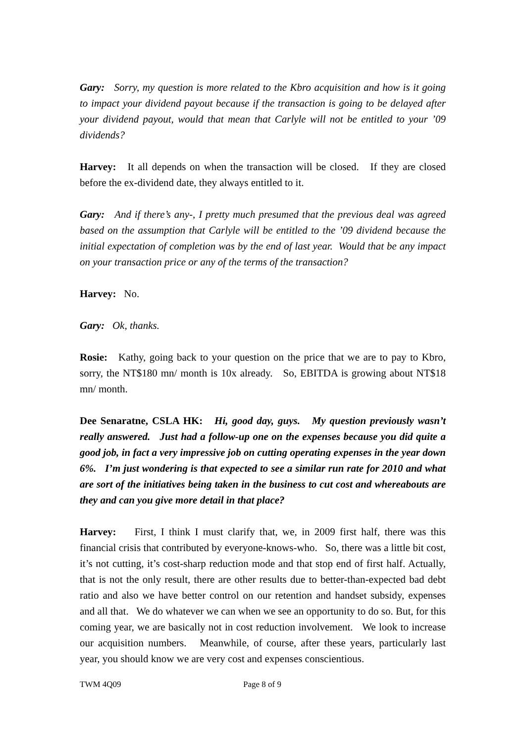Gary: Sorry, my question is more related to the Kbro acquisition and how is it going to impact your dividend payout because if the transaction is going to be delayed after your dividend payout, would that mean that Carlyle will not be entitled to your ’09 dividends?
Harvey: It all depends on when the transaction will be closed. If they are closed before the ex-dividend date, they always entitled to it.
Gary: And if there’s any-, I pretty much presumed that the previous deal was agreed based on the assumption that Carlyle will be entitled to the ’09 dividend because the initial expectation of completion was by the end of last year. Would that be any impact on your transaction price or any of the terms of the transaction?
Harvey: No.
Gary: Ok, thanks.
Rosie: Kathy, going back to your question on the price that we are to pay to Kbro, sorry, the NT$180 mn/ month is 10x already. So, EBITDA is growing about NT$18 mn/ month.
Dee Senaratne, CSLA HK: Hi, good day, guys. My question previously wasn’t really answered. Just had a follow-up one on the expenses because you did quite a good job, in fact a very impressive job on cutting operating expenses in the year down 6%. I’m just wondering is that expected to see a similar run rate for 2010 and what are sort of the initiatives being taken in the business to cut cost and whereabouts are they and can you give more detail in that place?
Harvey: First, I think I must clarify that, we, in 2009 first half, there was this financial crisis that contributed by everyone-knows-who. So, there was a little bit cost, it’s not cutting, it’s cost-sharp reduction mode and that stop end of first half. Actually, that is not the only result, there are other results due to better-than-expected bad debt ratio and also we have better control on our retention and handset subsidy, expenses and all that. We do whatever we can when we see an opportunity to do so. But, for this coming year, we are basically not in cost reduction involvement. We look to increase our acquisition numbers. Meanwhile, of course, after these years, particularly last year, you should know we are very cost and expenses conscientious.
TWM 4Q09 Page 8 of 9